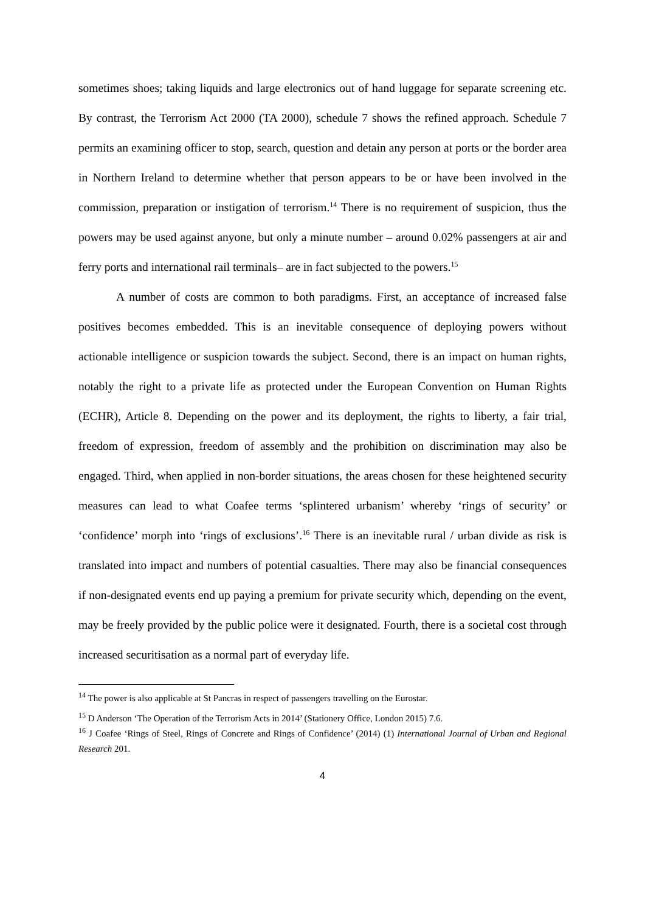sometimes shoes; taking liquids and large electronics out of hand luggage for separate screening etc. By contrast, the Terrorism Act 2000 (TA 2000), schedule 7 shows the refined approach. Schedule 7 permits an examining officer to stop, search, question and detain any person at ports or the border area in Northern Ireland to determine whether that person appears to be or have been involved in the commission, preparation or instigation of terrorism.<sup>14</sup> There is no requirement of suspicion, thus the powers may be used against anyone, but only a minute number – around 0.02% passengers at air and ferry ports and international rail terminals– are in fact subjected to the powers.<sup>15</sup>
A number of costs are common to both paradigms. First, an acceptance of increased false positives becomes embedded. This is an inevitable consequence of deploying powers without actionable intelligence or suspicion towards the subject. Second, there is an impact on human rights, notably the right to a private life as protected under the European Convention on Human Rights (ECHR), Article 8. Depending on the power and its deployment, the rights to liberty, a fair trial, freedom of expression, freedom of assembly and the prohibition on discrimination may also be engaged. Third, when applied in non-border situations, the areas chosen for these heightened security measures can lead to what Coafee terms ‘splintered urbanism’ whereby ‘rings of security’ or ‘confidence’ morph into ‘rings of exclusions’.<sup>16</sup> There is an inevitable rural / urban divide as risk is translated into impact and numbers of potential casualties. There may also be financial consequences if non-designated events end up paying a premium for private security which, depending on the event, may be freely provided by the public police were it designated. Fourth, there is a societal cost through increased securitisation as a normal part of everyday life.
<sup>14</sup> The power is also applicable at St Pancras in respect of passengers travelling on the Eurostar.
<sup>15</sup> D Anderson ‘The Operation of the Terrorism Acts in 2014’ (Stationery Office, London 2015) 7.6.
<sup>16</sup> J Coafee ‘Rings of Steel, Rings of Concrete and Rings of Confidence’ (2014) (1) International Journal of Urban and Regional Research 201.
4